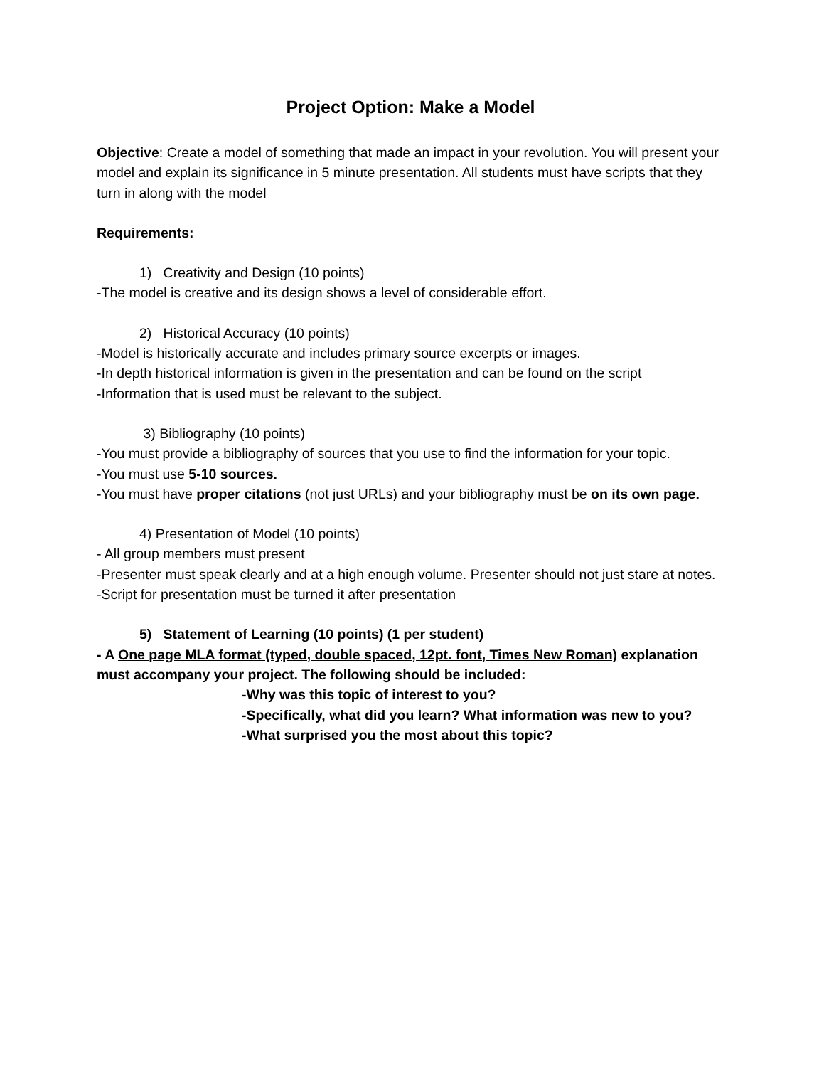Project Option: Make a Model
Objective: Create a model of something that made an impact in your revolution. You will present your model and explain its significance in 5 minute presentation. All students must have scripts that they turn in along with the model
Requirements:
1) Creativity and Design (10 points)
-The model is creative and its design shows a level of considerable effort.
2) Historical Accuracy (10 points)
-Model is historically accurate and includes primary source excerpts or images.
-In depth historical information is given in the presentation and can be found on the script
-Information that is used must be relevant to the subject.
3) Bibliography (10 points)
-You must provide a bibliography of sources that you use to find the information for your topic.
-You must use 5-10 sources.
-You must have proper citations (not just URLs) and your bibliography must be on its own page.
4) Presentation of Model (10 points)
- All group members must present
-Presenter must speak clearly and at a high enough volume. Presenter should not just stare at notes.
-Script for presentation must be turned it after presentation
5) Statement of Learning (10 points) (1 per student)
- A One page MLA format (typed, double spaced, 12pt. font, Times New Roman) explanation must accompany your project. The following should be included:
-Why was this topic of interest to you?
-Specifically, what did you learn? What information was new to you?
-What surprised you the most about this topic?